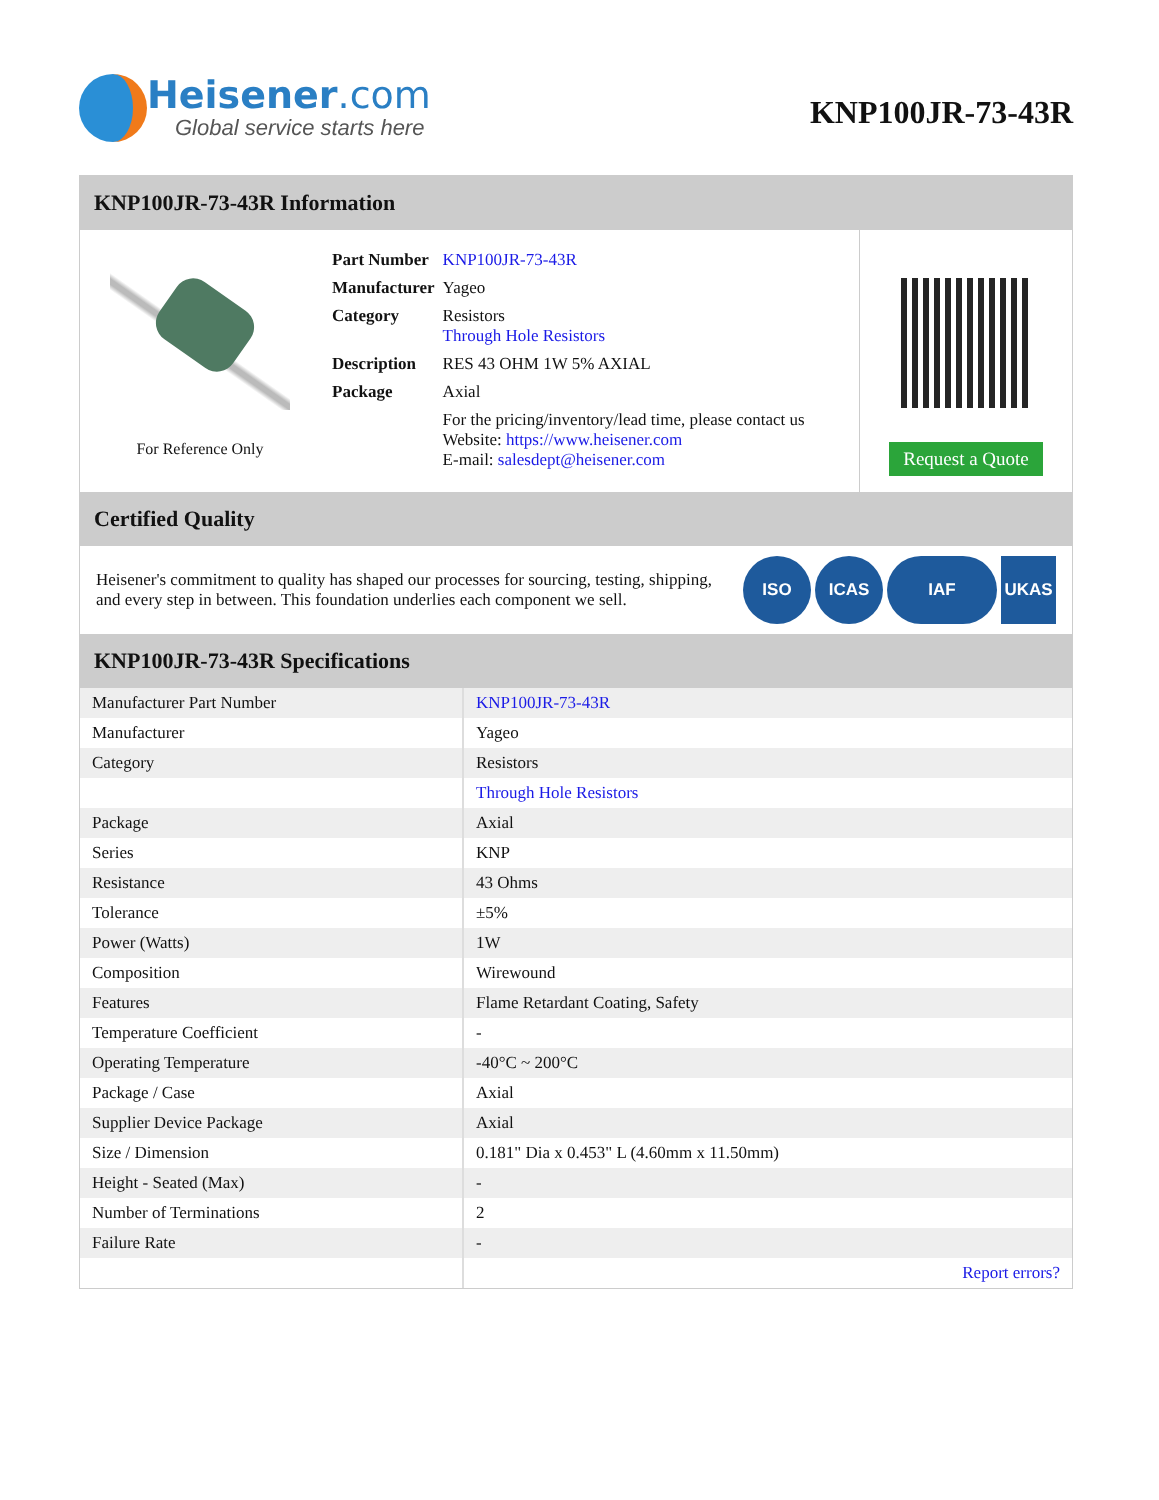Heisener.com
Global service starts here
KNP100JR-73-43R
KNP100JR-73-43R Information
For Reference Only
| Part Number | KNP100JR-73-43R |
| Manufacturer | Yageo |
| Category | Resistors Through Hole Resistors |
| Description | RES 43 OHM 1W 5% AXIAL |
| Package | Axial |
| | For the pricing/inventory/lead time, please contact us Website: https://www.heisener.com E-mail: salesdept@heisener.com |
Request a Quote
Certified Quality
Heisener's commitment to quality has shaped our processes for sourcing, testing, shipping, and every step in between. This foundation underlies each component we sell.
ISO ICAS IAF UKAS
KNP100JR-73-43R Specifications
| Manufacturer Part Number | KNP100JR-73-43R |
| Manufacturer | Yageo |
| Category | Resistors |
| | Through Hole Resistors |
| Package | Axial |
| Series | KNP |
| Resistance | 43 Ohms |
| Tolerance | ±5% |
| Power (Watts) | 1W |
| Composition | Wirewound |
| Features | Flame Retardant Coating, Safety |
| Temperature Coefficient | - |
| Operating Temperature | -40°C ~ 200°C |
| Package / Case | Axial |
| Supplier Device Package | Axial |
| Size / Dimension | 0.181" Dia x 0.453" L (4.60mm x 11.50mm) |
| Height - Seated (Max) | - |
| Number of Terminations | 2 |
| Failure Rate | - |
| | Report errors? |